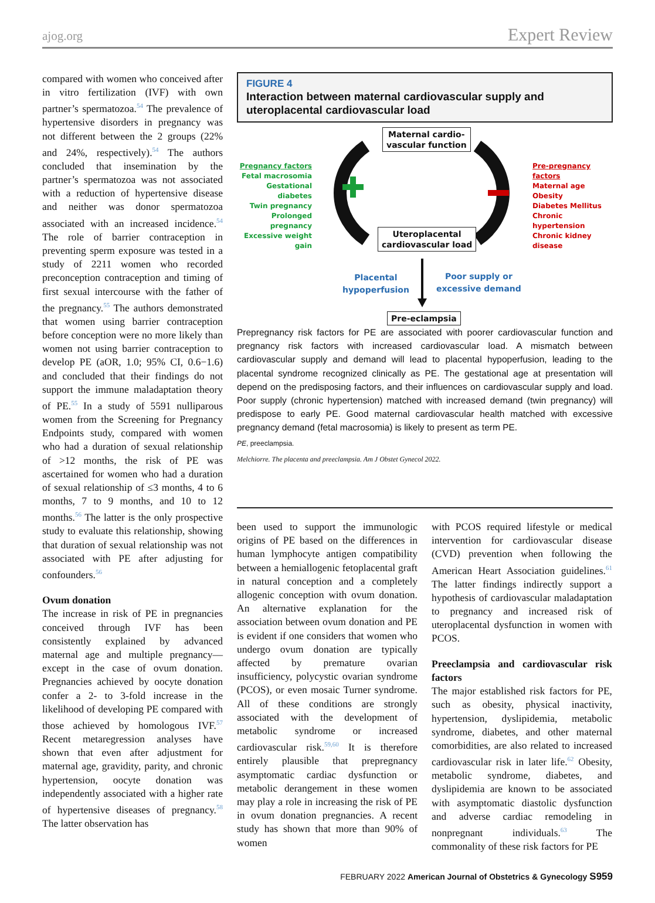ajog.org Expert Review
compared with women who conceived after in vitro fertilization (IVF) with own partner’s spermatozoa.<sup>54</sup> The prevalence of hypertensive disorders in pregnancy was not different between the 2 groups (22% and 24%, respectively).<sup>54</sup> The authors concluded that insemination by the partner’s spermatozoa was not associated with a reduction of hypertensive disease and neither was donor spermatozoa associated with an increased incidence.<sup>54</sup> The role of barrier contraception in preventing sperm exposure was tested in a study of 2211 women who recorded preconception contraception and timing of first sexual intercourse with the father of the pregnancy.<sup>55</sup> The authors demonstrated that women using barrier contraception before conception were no more likely than women not using barrier contraception to develop PE (aOR, 1.0; 95% CI, 0.6−1.6) and concluded that their findings do not support the immune maladaptation theory of PE.<sup>55</sup> In a study of 5591 nulliparous women from the Screening for Pregnancy Endpoints study, compared with women who had a duration of sexual relationship of >12 months, the risk of PE was ascertained for women who had a duration of sexual relationship of ≤3 months, 4 to 6 months, 7 to 9 months, and 10 to 12 months.<sup>56</sup> The latter is the only prospective study to evaluate this relationship, showing that duration of sexual relationship was not associated with PE after adjusting for confounders.<sup>56</sup>
Ovum donation
The increase in risk of PE in pregnancies conceived through IVF has been consistently explained by advanced maternal age and multiple pregnancy—except in the case of ovum donation. Pregnancies achieved by oocyte donation confer a 2- to 3-fold increase in the likelihood of developing PE compared with those achieved by homologous IVF.<sup>57</sup> Recent metaregression analyses have shown that even after adjustment for maternal age, gravidity, parity, and chronic hypertension, oocyte donation was independently associated with a higher rate of hypertensive diseases of pregnancy.<sup>58</sup> The latter observation has
FIGURE 4
Interaction between maternal cardiovascular supply and uteroplacental cardiovascular load
Maternal cardio-
vascular function
Pregnancy factors
Fetal macrosomia
Gestational diabetes
Twin pregnancy
Prolonged pregnancy
Excessive weight gain
Pre-pregnancy factors
Maternal age
Obesity
Diabetes Mellitus
Chronic hypertension
Chronic kidney disease
Uteroplacental
cardiovascular load
Placental
hypoperfusion
Poor supply or
excessive demand
Pre-eclampsia
Prepregnancy risk factors for PE are associated with poorer cardiovascular function and pregnancy risk factors with increased cardiovascular load. A mismatch between cardiovascular supply and demand will lead to placental hypoperfusion, leading to the placental syndrome recognized clinically as PE. The gestational age at presentation will depend on the predisposing factors, and their influences on cardiovascular supply and load. Poor supply (chronic hypertension) matched with increased demand (twin pregnancy) will predispose to early PE. Good maternal cardiovascular health matched with excessive pregnancy demand (fetal macrosomia) is likely to present as term PE.
PE, preeclampsia.
Melchiorre. The placenta and preeclampsia. Am J Obstet Gynecol 2022.
been used to support the immunologic origins of PE based on the differences in human lymphocyte antigen compatibility between a hemiallogenic fetoplacental graft in natural conception and a completely allogenic conception with ovum donation. An alternative explanation for the association between ovum donation and PE is evident if one considers that women who undergo ovum donation are typically affected by premature ovarian insufficiency, polycystic ovarian syndrome (PCOS), or even mosaic Turner syndrome. All of these conditions are strongly associated with the development of metabolic syndrome or increased cardiovascular risk.<sup>59,60</sup> It is therefore entirely plausible that prepregnancy asymptomatic cardiac dysfunction or metabolic derangement in these women may play a role in increasing the risk of PE in ovum donation pregnancies. A recent study has shown that more than 90% of women
with PCOS required lifestyle or medical intervention for cardiovascular disease (CVD) prevention when following the American Heart Association guidelines.<sup>61</sup> The latter findings indirectly support a hypothesis of cardiovascular maladaptation to pregnancy and increased risk of uteroplacental dysfunction in women with PCOS.
Preeclampsia and cardiovascular risk factors
The major established risk factors for PE, such as obesity, physical inactivity, hypertension, dyslipidemia, metabolic syndrome, diabetes, and other maternal comorbidities, are also related to increased cardiovascular risk in later life.<sup>62</sup> Obesity, metabolic syndrome, diabetes, and dyslipidemia are known to be associated with asymptomatic diastolic dysfunction and adverse cardiac remodeling in nonpregnant individuals.<sup>63</sup> The commonality of these risk factors for PE
FEBRUARY 2022 American Journal of Obstetrics & Gynecology S959